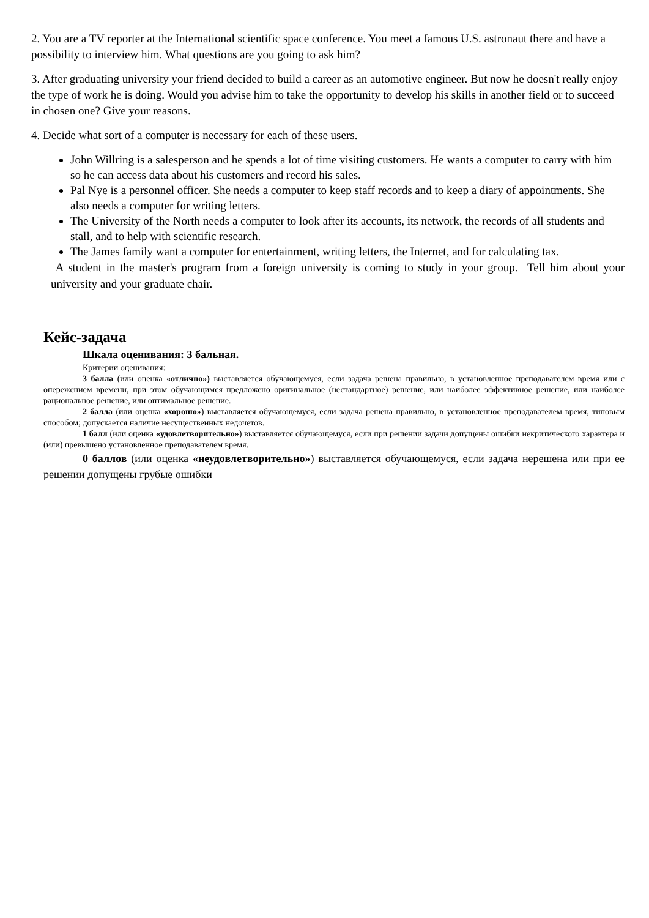2. You are a TV reporter at the International scientific space conference. You meet a famous U.S. astronaut there and have a possibility to interview him. What questions are you going to ask him?
3. After graduating university your friend decided to build a career as an automotive engineer. But now he doesn't really enjoy the type of work he is doing. Would you advise him to take the opportunity to develop his skills in another field or to succeed in chosen one? Give your reasons.
4. Decide what sort of a computer is necessary for each of these users.
John Willring is a salesperson and he spends a lot of time visiting customers. He wants a computer to carry with him so he can access data about his customers and record his sales.
Pal Nye is a personnel officer. She needs a computer to keep staff records and to keep a diary of appointments. She also needs a computer for writing letters.
The University of the North needs a computer to look after its accounts, its network, the records of all students and stall, and to help with scientific research.
The James family want a computer for entertainment, writing letters, the Internet, and for calculating tax.
A student in the master's program from a foreign university is coming to study in your group. Tell him about your university and your graduate chair.
Кейс-задача
Шкала оценивания: 3 бальная.
Критерии оценивания:
3 балла (или оценка «отлично») выставляется обучающемуся, если задача решена правильно, в установленное преподавателем время или с опережением времени, при этом обучающимся предложено оригинальное (нестандартное) решение, или наиболее эффективное решение, или наиболее рациональное решение, или оптимальное решение.
2 балла (или оценка «хорошо») выставляется обучающемуся, если задача решена правильно, в установленное преподавателем время, типовым способом; допускается наличие несущественных недочетов.
1 балл (или оценка «удовлетворительно») выставляется обучающемуся, если при решении задачи допущены ошибки некритического характера и (или) превышено установленное преподавателем время.
0 баллов (или оценка «неудовлетворительно») выставляется обучающемуся, если задача нерешена или при ее решении допущены грубые ошибки